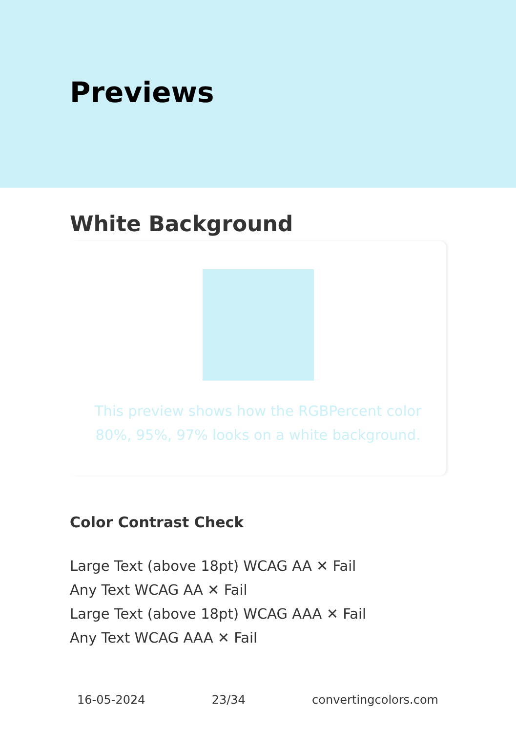Previews
White Background
This preview shows how the RGBPercent color 80%, 95%, 97% looks on a white background.
Color Contrast Check
Large Text (above 18pt) WCAG AA ✕ Fail
Any Text WCAG AA ✕ Fail
Large Text (above 18pt) WCAG AAA ✕ Fail
Any Text WCAG AAA ✕ Fail
16-05-2024 23/34 convertingcolors.com